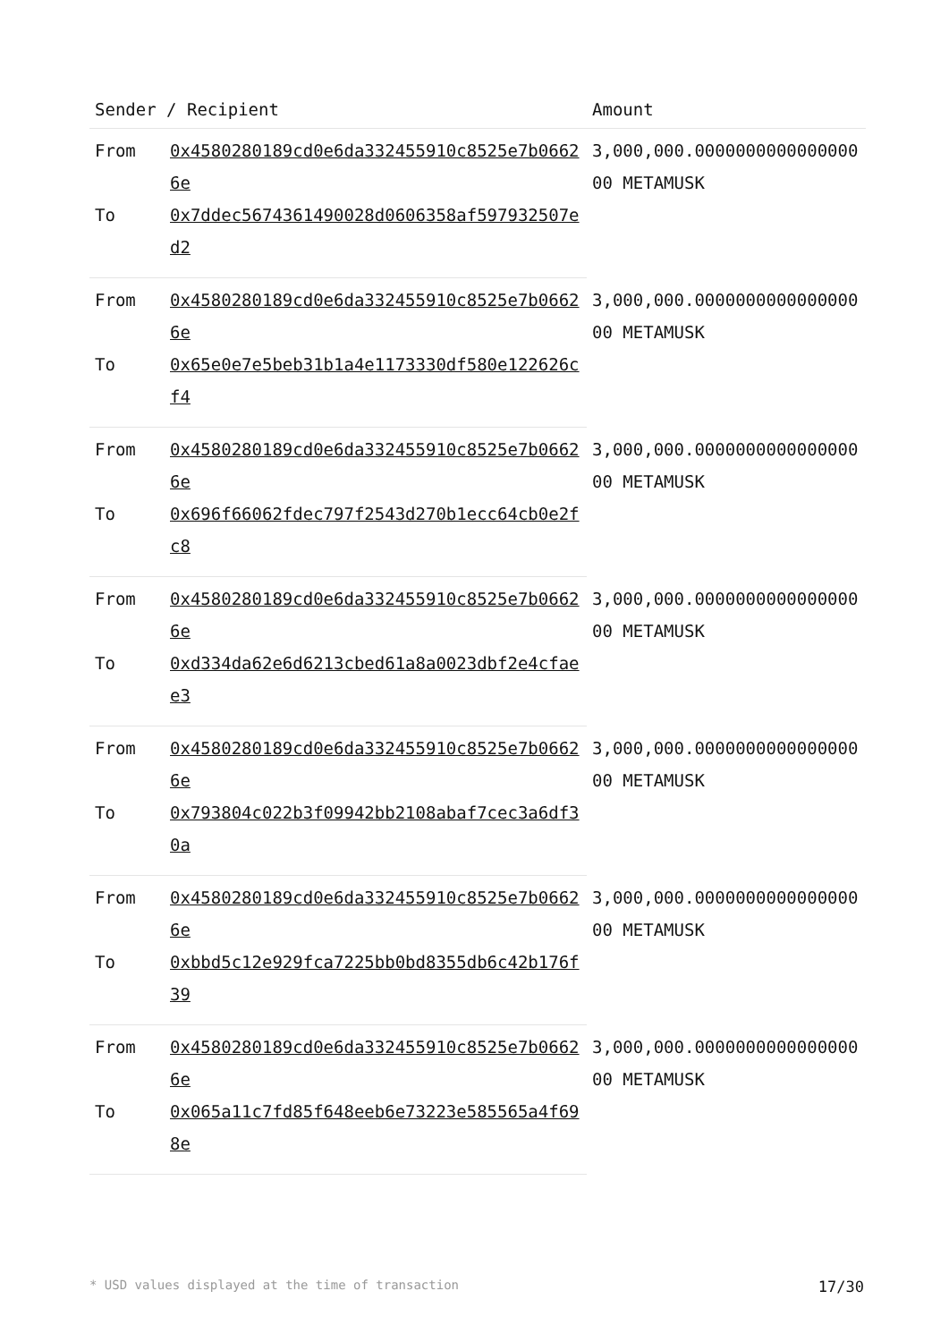| Sender / Recipient | | Amount |
| --- | --- | --- |
| From | 0x4580280189cd0e6da332455910c8525e7b06626e | 3,000,000.000000000000000000 METAMUSK |
| To | 0x7ddec5674361490028d0606358af597932507ed2 | |
| From | 0x4580280189cd0e6da332455910c8525e7b06626e | 3,000,000.000000000000000000 METAMUSK |
| To | 0x65e0e7e5beb31b1a4e1173330df580e122626cf4 | |
| From | 0x4580280189cd0e6da332455910c8525e7b06626e | 3,000,000.000000000000000000 METAMUSK |
| To | 0x696f66062fdec797f2543d270b1ecc64cb0e2fc8 | |
| From | 0x4580280189cd0e6da332455910c8525e7b06626e | 3,000,000.000000000000000000 METAMUSK |
| To | 0xd334da62e6d6213cbed61a8a0023dbf2e4cfaee3 | |
| From | 0x4580280189cd0e6da332455910c8525e7b06626e | 3,000,000.000000000000000000 METAMUSK |
| To | 0x793804c022b3f09942bb2108abaf7cec3a6df30a | |
| From | 0x4580280189cd0e6da332455910c8525e7b06626e | 3,000,000.000000000000000000 METAMUSK |
| To | 0xbbd5c12e929fca7225bb0bd8355db6c42b176f39 | |
| From | 0x4580280189cd0e6da332455910c8525e7b06626e | 3,000,000.000000000000000000 METAMUSK |
| To | 0x065a11c7fd85f648eeb6e73223e585565a4f698e | |
* USD values displayed at the time of transaction 17/30